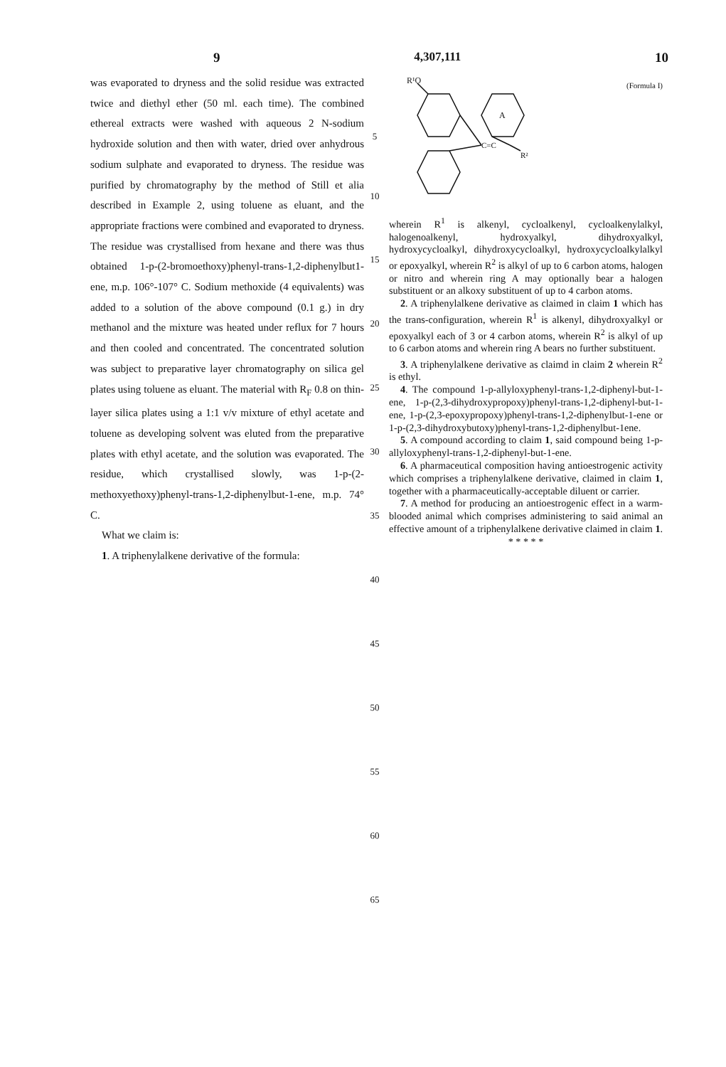9 4,307,111 10
was evaporated to dryness and the solid residue was extracted twice and diethyl ether (50 ml. each time). The combined ethereal extracts were washed with aqueous 2 N-sodium hydroxide solution and then with water, dried over anhydrous sodium sulphate and evaporated to dryness. The residue was purified by chromatography by the method of Still et alia described in Example 2, using toluene as eluant, and the appropriate fractions were combined and evaporated to dryness. The residue was crystallised from hexane and there was thus obtained 1-p-(2-bromoethoxy)phenyl-trans-1,2-diphenylbut1-ene, m.p. 106°-107° C. Sodium methoxide (4 equivalents) was added to a solution of the above compound (0.1 g.) in dry methanol and the mixture was heated under reflux for 7 hours and then cooled and concentrated. The concentrated solution was subject to preparative layer chromatography on silica gel plates using toluene as eluant. The material with R<sub>F</sub> 0.8 on thin-layer silica plates using a 1:1 v/v mixture of ethyl acetate and toluene as developing solvent was eluted from the preparative plates with ethyl acetate, and the solution was evaporated. The residue, which crystallised slowly, was 1-p-(2-methoxyethoxy)phenyl-trans-1,2-diphenylbut-1-ene, m.p. 74° C.
What we claim is:
1. A triphenylalkene derivative of the formula:
5
10
15
20
25
30
35
40
45
50
55
60
65
R¹O
A
C=C
R²
(Formula I)
wherein R<sup>1</sup> is alkenyl, cycloalkenyl, cycloalkenylalkyl, halogenoalkenyl, hydroxyalkyl, dihydroxyalkyl, hydroxycycloalkyl, dihydroxycycloalkyl, hydroxycycloalkylalkyl or epoxyalkyl, wherein R<sup>2</sup> is alkyl of up to 6 carbon atoms, halogen or nitro and wherein ring A may optionally bear a halogen substituent or an alkoxy substituent of up to 4 carbon atoms.
2. A triphenylalkene derivative as claimed in claim 1 which has the trans-configuration, wherein R<sup>1</sup> is alkenyl, dihydroxyalkyl or epoxyalkyl each of 3 or 4 carbon atoms, wherein R<sup>2</sup> is alkyl of up to 6 carbon atoms and wherein ring A bears no further substituent.
3. A triphenylalkene derivative as claimd in claim 2 wherein R<sup>2</sup> is ethyl.
4. The compound 1-p-allyloxyphenyl-trans-1,2-diphenyl-but-1-ene, 1-p-(2,3-dihydroxypropoxy)phenyl-trans-1,2-diphenyl-but-1-ene, 1-p-(2,3-epoxypropoxy)phenyl-trans-1,2-diphenylbut-1-ene or 1-p-(2,3-dihydroxybutoxy)phenyl-trans-1,2-diphenylbut-1ene.
5. A compound according to claim 1, said compound being 1-p-allyloxyphenyl-trans-1,2-diphenyl-but-1-ene.
6. A pharmaceutical composition having antioestrogenic activity which comprises a triphenylalkene derivative, claimed in claim 1, together with a pharmaceutically-acceptable diluent or carrier.
7. A method for producing an antioestrogenic effect in a warm-blooded animal which comprises administering to said animal an effective amount of a triphenylalkene derivative claimed in claim 1.
* * * * *